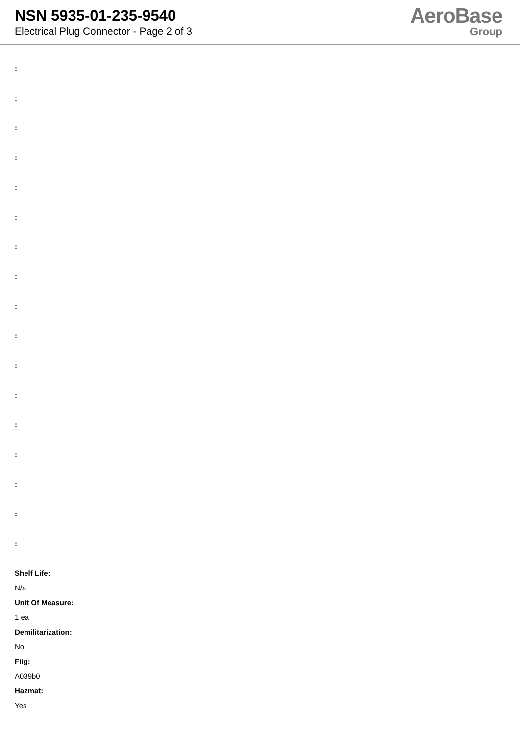NSN 5935-01-235-9540
Electrical Plug Connector - Page 2 of 3
AeroBase
Group
:
:
:
:
:
:
:
:
:
:
:
:
:
:
:
:
:
Shelf Life:
N/a
Unit Of Measure:
1 ea
Demilitarization:
No
Fiig:
A039b0
Hazmat:
Yes